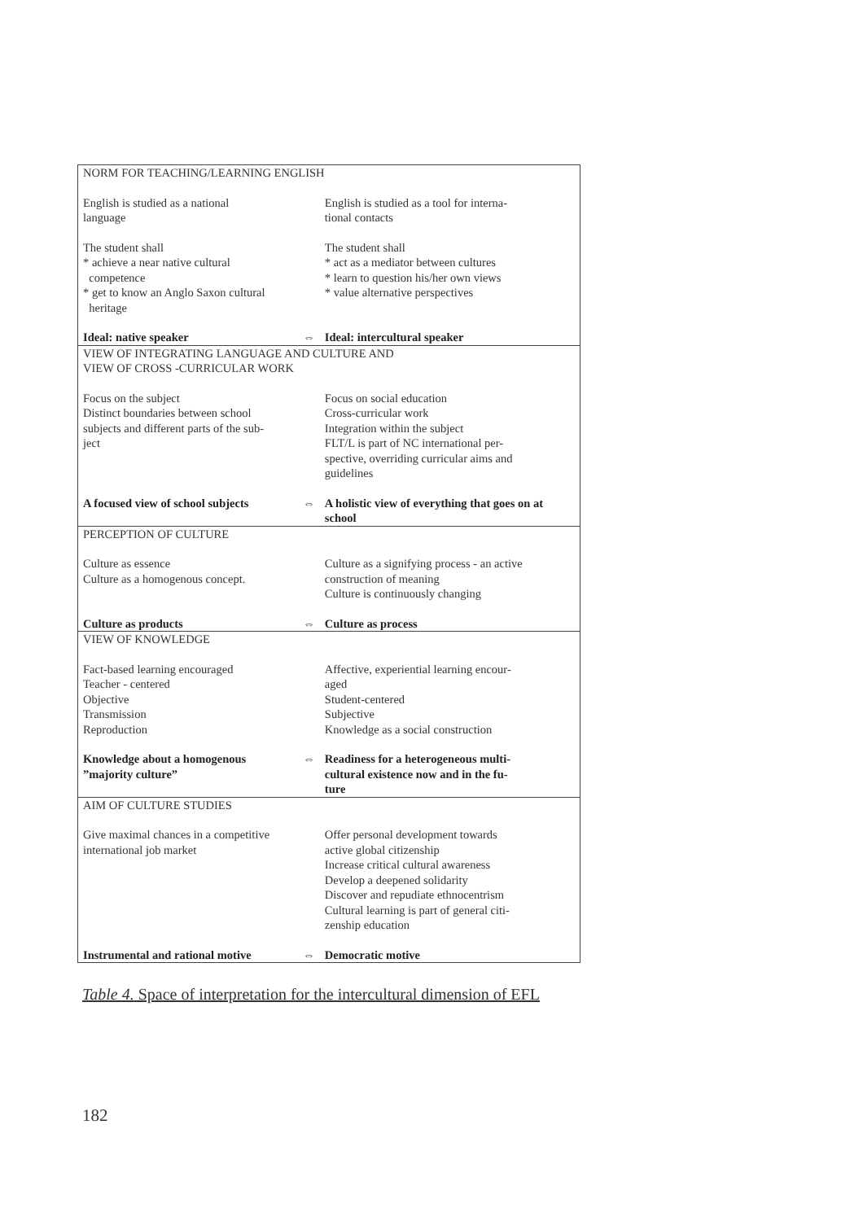| NORM FOR TEACHING/LEARNING ENGLISH | | |
| English is studied as a national language | | English is studied as a tool for interna- tional contacts |
| The student shall * achieve a near native cultural competence * get to know an Anglo Saxon cultural heritage | | The student shall * act as a mediator between cultures * learn to question his/her own views * value alternative perspectives |
| Ideal: native speaker | ⇔ | Ideal: intercultural speaker |
| VIEW OF INTEGRATING LANGUAGE AND CULTURE AND VIEW OF CROSS -CURRICULAR WORK | | |
| Focus on the subject Distinct boundaries between school subjects and different parts of the sub- ject | | Focus on social education Cross-curricular work Integration within the subject FLT/L is part of NC international per- spective, overriding curricular aims and guidelines |
| A focused view of school subjects | ⇔ | A holistic view of everything that goes on at school |
| PERCEPTION OF CULTURE | | |
| Culture as essence Culture as a homogenous concept. | | Culture as a signifying process - an active construction of meaning Culture is continuously changing |
| Culture as products | ⇔ | Culture as process |
| VIEW OF KNOWLEDGE | | |
| Fact-based learning encouraged Teacher - centered Objective Transmission Reproduction | | Affective, experiential learning encour- aged Student-centered Subjective Knowledge as a social construction |
| Knowledge about a homogenous ”majority culture” | ⇔ | Readiness for a heterogeneous multi- cultural existence now and in the fu- ture |
| AIM OF CULTURE STUDIES | | |
| Give maximal chances in a competitive international job market | | Offer personal development towards active global citizenship Increase critical cultural awareness Develop a deepened solidarity Discover and repudiate ethnocentrism Cultural learning is part of general citi- zenship education |
| Instrumental and rational motive | ⇔ | Democratic motive |
Table 4. Space of interpretation for the intercultural dimension of EFL
182